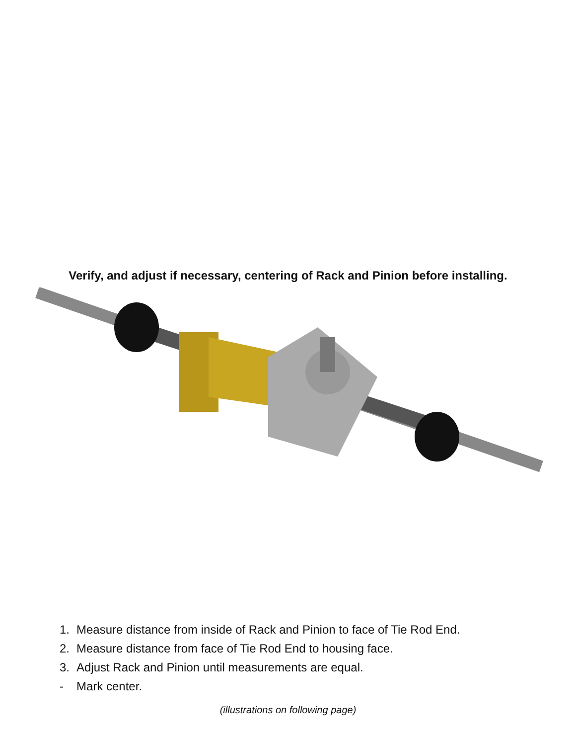Verify, and adjust if necessary, centering of Rack and Pinion before installing.
1. Measure distance from inside of Rack and Pinion to face of Tie Rod End.
2. Measure distance from face of Tie Rod End to housing face.
3. Adjust Rack and Pinion until measurements are equal.
- Mark center.
(illustrations on following page)